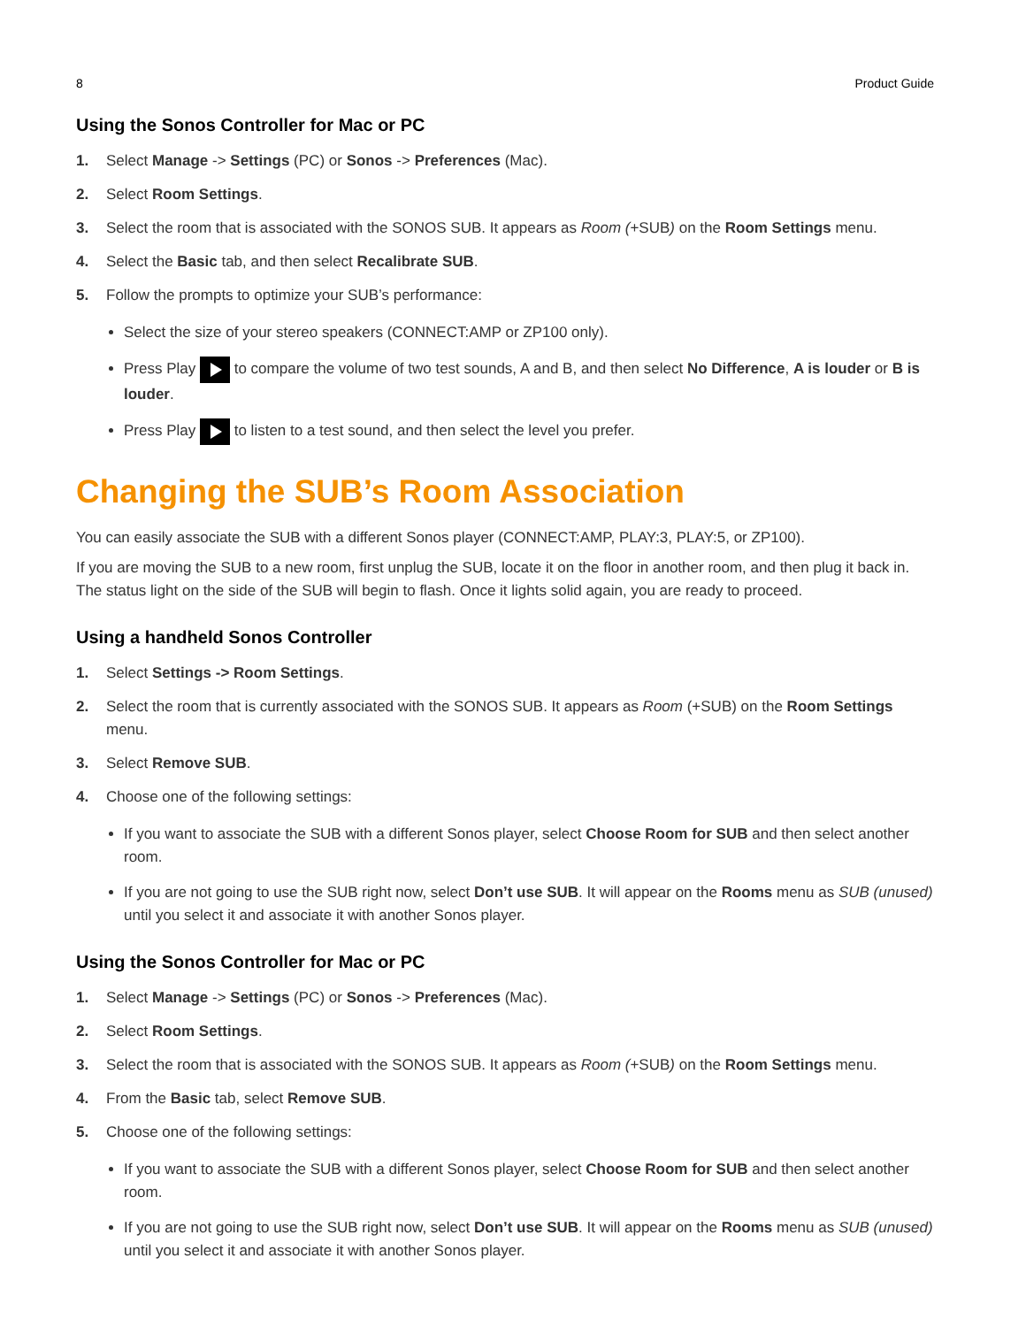8 Product Guide
Using the Sonos Controller for Mac or PC
1. Select Manage -> Settings (PC) or Sonos -> Preferences (Mac).
2. Select Room Settings.
3. Select the room that is associated with the SONOS SUB. It appears as Room (+SUB) on the Room Settings menu.
4. Select the Basic tab, and then select Recalibrate SUB.
5. Follow the prompts to optimize your SUB’s performance:
Select the size of your stereo speakers (CONNECT:AMP or ZP100 only).
Press Play to compare the volume of two test sounds, A and B, and then select No Difference, A is louder or B is louder.
Press Play to listen to a test sound, and then select the level you prefer.
Changing the SUB’s Room Association
You can easily associate the SUB with a different Sonos player (CONNECT:AMP, PLAY:3, PLAY:5, or ZP100).
If you are moving the SUB to a new room, first unplug the SUB, locate it on the floor in another room, and then plug it back in. The status light on the side of the SUB will begin to flash. Once it lights solid again, you are ready to proceed.
Using a handheld Sonos Controller
1. Select Settings -> Room Settings.
2. Select the room that is currently associated with the SONOS SUB. It appears as Room (+SUB) on the Room Settings menu.
3. Select Remove SUB.
4. Choose one of the following settings:
If you want to associate the SUB with a different Sonos player, select Choose Room for SUB and then select another room.
If you are not going to use the SUB right now, select Don’t use SUB. It will appear on the Rooms menu as SUB (unused) until you select it and associate it with another Sonos player.
Using the Sonos Controller for Mac or PC
1. Select Manage -> Settings (PC) or Sonos -> Preferences (Mac).
2. Select Room Settings.
3. Select the room that is associated with the SONOS SUB. It appears as Room (+SUB) on the Room Settings menu.
4. From the Basic tab, select Remove SUB.
5. Choose one of the following settings:
If you want to associate the SUB with a different Sonos player, select Choose Room for SUB and then select another room.
If you are not going to use the SUB right now, select Don’t use SUB. It will appear on the Rooms menu as SUB (unused) until you select it and associate it with another Sonos player.